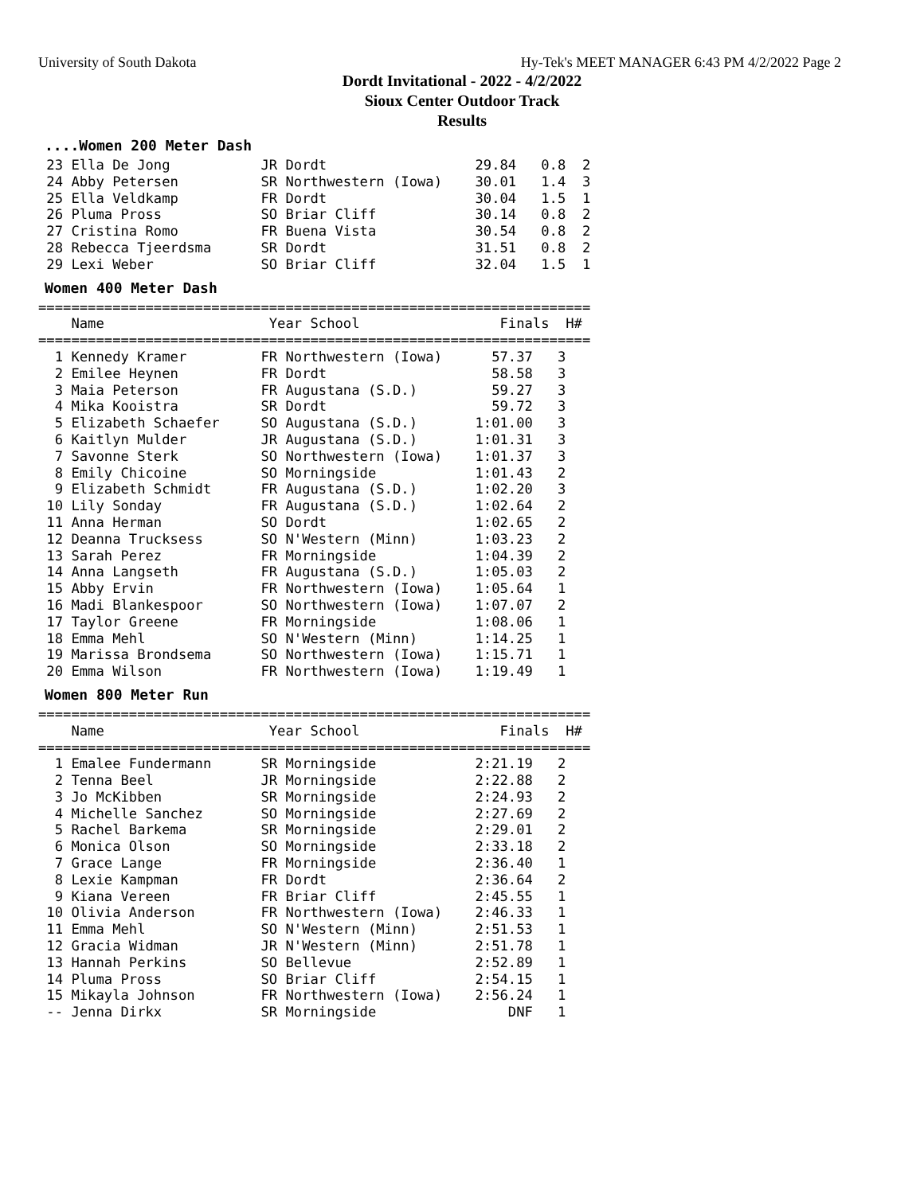University of South Dakota Hy-Tek's MEET MANAGER 6:43 PM 4/2/2022 Page 2
Dordt Invitational - 2022 - 4/2/2022
Sioux Center Outdoor Track
Results
....Women 200 Meter Dash
 23 Ella De Jong           JR Dordt                  29.84   0.8  2
 24 Abby Petersen          SR Northwestern (Iowa)    30.01   1.4  3
 25 Ella Veldkamp          FR Dordt                  30.04   1.5  1
 26 Pluma Pross            SO Briar Cliff            30.14   0.8  2
 27 Cristina Romo          FR Buena Vista            30.54   0.8  2
 28 Rebecca Tjeerdsma      SR Dordt                  31.51   0.8  2
 29 Lexi Weber             SO Briar Cliff            32.04   1.5  1
Women 400 Meter Dash
===================================================================
    Name                    Year School                 Finals  H#
===================================================================
  1 Kennedy Kramer         FR Northwestern (Iowa)      57.37   3
  2 Emilee Heynen          FR Dordt                    58.58   3
  3 Maia Peterson          FR Augustana (S.D.)         59.27   3
  4 Mika Kooistra          SR Dordt                    59.72   3
  5 Elizabeth Schaefer     SO Augustana (S.D.)       1:01.00   3
  6 Kaitlyn Mulder         JR Augustana (S.D.)       1:01.31   3
  7 Savonne Sterk          SO Northwestern (Iowa)    1:01.37   3
  8 Emily Chicoine         SO Morningside            1:01.43   2
  9 Elizabeth Schmidt      FR Augustana (S.D.)       1:02.20   3
 10 Lily Sonday            FR Augustana (S.D.)       1:02.64   2
 11 Anna Herman            SO Dordt                  1:02.65   2
 12 Deanna Trucksess       SO N'Western (Minn)       1:03.23   2
 13 Sarah Perez            FR Morningside            1:04.39   2
 14 Anna Langseth          FR Augustana (S.D.)       1:05.03   2
 15 Abby Ervin             FR Northwestern (Iowa)    1:05.64   1
 16 Madi Blankespoor       SO Northwestern (Iowa)    1:07.07   2
 17 Taylor Greene          FR Morningside            1:08.06   1
 18 Emma Mehl              SO N'Western (Minn)       1:14.25   1
 19 Marissa Brondsema      SO Northwestern (Iowa)    1:15.71   1
 20 Emma Wilson            FR Northwestern (Iowa)    1:19.49   1
Women 800 Meter Run
===================================================================
    Name                    Year School                 Finals  H#
===================================================================
  1 Emalee Fundermann      SR Morningside            2:21.19   2
  2 Tenna Beel             JR Morningside            2:22.88   2
  3 Jo McKibben            SR Morningside            2:24.93   2
  4 Michelle Sanchez       SO Morningside            2:27.69   2
  5 Rachel Barkema         SR Morningside            2:29.01   2
  6 Monica Olson           SO Morningside            2:33.18   2
  7 Grace Lange            FR Morningside            2:36.40   1
  8 Lexie Kampman          FR Dordt                  2:36.64   2
  9 Kiana Vereen           FR Briar Cliff            2:45.55   1
 10 Olivia Anderson        FR Northwestern (Iowa)    2:46.33   1
 11 Emma Mehl              SO N'Western (Minn)       2:51.53   1
 12 Gracia Widman          JR N'Western (Minn)       2:51.78   1
 13 Hannah Perkins         SO Bellevue               2:52.89   1
 14 Pluma Pross            SO Briar Cliff            2:54.15   1
 15 Mikayla Johnson        FR Northwestern (Iowa)    2:56.24   1
 -- Jenna Dirkx            SR Morningside                DNF   1